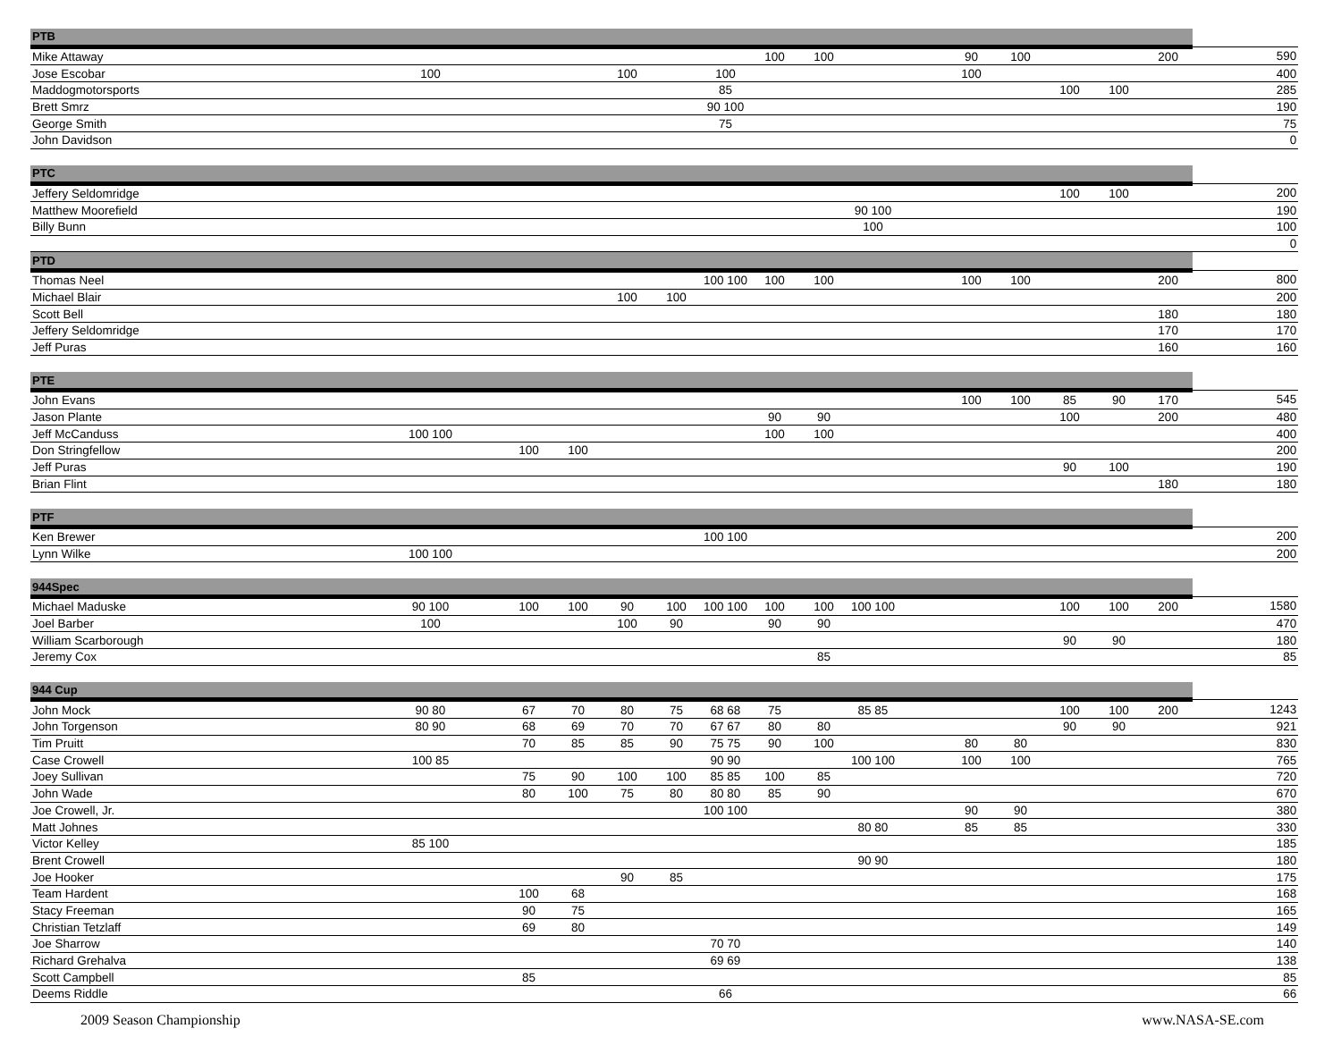| PTB | | | | | | | | | | | | | | | | | |
| --- | --- | --- | --- | --- | --- | --- | --- | --- | --- | --- | --- | --- | --- | --- | --- | --- | --- |
| Mike Attaway | | | | | | | | 100 | 100 | | | 90 | 100 | | | 200 | 590 |
| Jose Escobar | 100 | | | | 100 | | 100 | | | | | 100 | | | | | 400 |
| Maddogmotorsports | | | | | | | 85 | | | | | | | 100 | 100 | | 285 |
| Brett Smrz | | | | | | | 90 100 | | | | | | | | | | 190 |
| George Smith | | | | | | | 75 | | | | | | | | | | 75 |
| John Davidson | | | | | | | | | | | | | | | | | 0 |
| PTC | | | | | | | | | | | | | | | | | |
| Jeffery Seldomridge | | | | | | | | | | | | | | 100 | 100 | | 200 |
| Matthew Moorefield | | | | | | | | | | 90 100 | | | | | | | 190 |
| Billy Bunn | | | | | | | | | | 100 | | | | | | | 100 |
| | | | | | | | | | | | | | | | | | 0 |
| PTD | | | | | | | | | | | | | | | | | |
| Thomas Neel | | | | | | | 100 100 | 100 | 100 | | | 100 | 100 | | | 200 | 800 |
| Michael Blair | | | | | 100 | 100 | | | | | | | | | | | 200 |
| Scott Bell | | | | | | | | | | | | | | | | 180 | 180 |
| Jeffery Seldomridge | | | | | | | | | | | | | | | | 170 | 170 |
| Jeff Puras | | | | | | | | | | | | | | | | 160 | 160 |
| PTE | | | | | | | | | | | | | | | | | |
| John Evans | | | | | | | | | | | | 100 | 100 | 85 | 90 | 170 | 545 |
| Jason Plante | | | | | | | | 90 | 90 | | | | | 100 | | 200 | 480 |
| Jeff McCanduss | 100 100 | | | | | | | 100 | 100 | | | | | | | | 400 |
| Don Stringfellow | | | 100 | 100 | | | | | | | | | | | | | 200 |
| Jeff Puras | | | | | | | | | | | | | | 90 | 100 | | 190 |
| Brian Flint | | | | | | | | | | | | | | | | 180 | 180 |
| PTF | | | | | | | | | | | | | | | | | |
| Ken Brewer | | | | | | | 100 100 | | | | | | | | | | 200 |
| Lynn Wilke | 100 100 | | | | | | | | | | | | | | | | 200 |
| 944Spec | | | | | | | | | | | | | | | | | |
| Michael Maduske | 90 100 | | 100 | 100 | 90 | 100 | 100 100 | 100 | 100 | 100 100 | | | | 100 | 100 | 200 | 1580 |
| Joel Barber | 100 | | | | 100 | 90 | | 90 | 90 | | | | | | | | 470 |
| William Scarborough | | | | | | | | | | | | | | 90 | 90 | | 180 |
| Jeremy Cox | | | | | | | | | 85 | | | | | | | | 85 |
| 944 Cup | | | | | | | | | | | | | | | | | |
| John Mock | 90 80 | | 67 | 70 | 80 | 75 | 68 68 | 75 | | 85 85 | | | | 100 | 100 | 200 | 1243 |
| John Torgenson | 80 90 | | 68 | 69 | 70 | 70 | 67 67 | 80 | 80 | | | | | 90 | 90 | | 921 |
| Tim Pruitt | | | 70 | 85 | 85 | 90 | 75 75 | 90 | 100 | | | 80 | 80 | | | | 830 |
| Case Crowell | 100 85 | | | | | | 90 90 | | | 100 100 | | 100 | 100 | | | | 765 |
| Joey Sullivan | | | 75 | 90 | 100 | 100 | 85 85 | 100 | 85 | | | | | | | | 720 |
| John Wade | | | 80 | 100 | 75 | 80 | 80 80 | 85 | 90 | | | | | | | | 670 |
| Joe Crowell, Jr. | | | | | | | 100 100 | | | | | 90 | 90 | | | | 380 |
| Matt Johnes | | | | | | | | | | 80 80 | | 85 | 85 | | | | 330 |
| Victor Kelley | 85 100 | | | | | | | | | | | | | | | | 185 |
| Brent Crowell | | | | | | | | | | 90 90 | | | | | | | 180 |
| Joe Hooker | | | | | 90 | 85 | | | | | | | | | | | 175 |
| Team Hardent | | | 100 | 68 | | | | | | | | | | | | | 168 |
| Stacy Freeman | | | 90 | 75 | | | | | | | | | | | | | 165 |
| Christian Tetzlaff | | | 69 | 80 | | | | | | | | | | | | | 149 |
| Joe Sharrow | | | | | | | 70 70 | | | | | | | | | | 140 |
| Richard Grehalva | | | | | | | 69 69 | | | | | | | | | | 138 |
| Scott Campbell | | | 85 | | | | | | | | | | | | | | 85 |
| Deems Riddle | | | | | | | 66 | | | | | | | | | | 66 |
2009 Season Championship www.NASA-SE.com